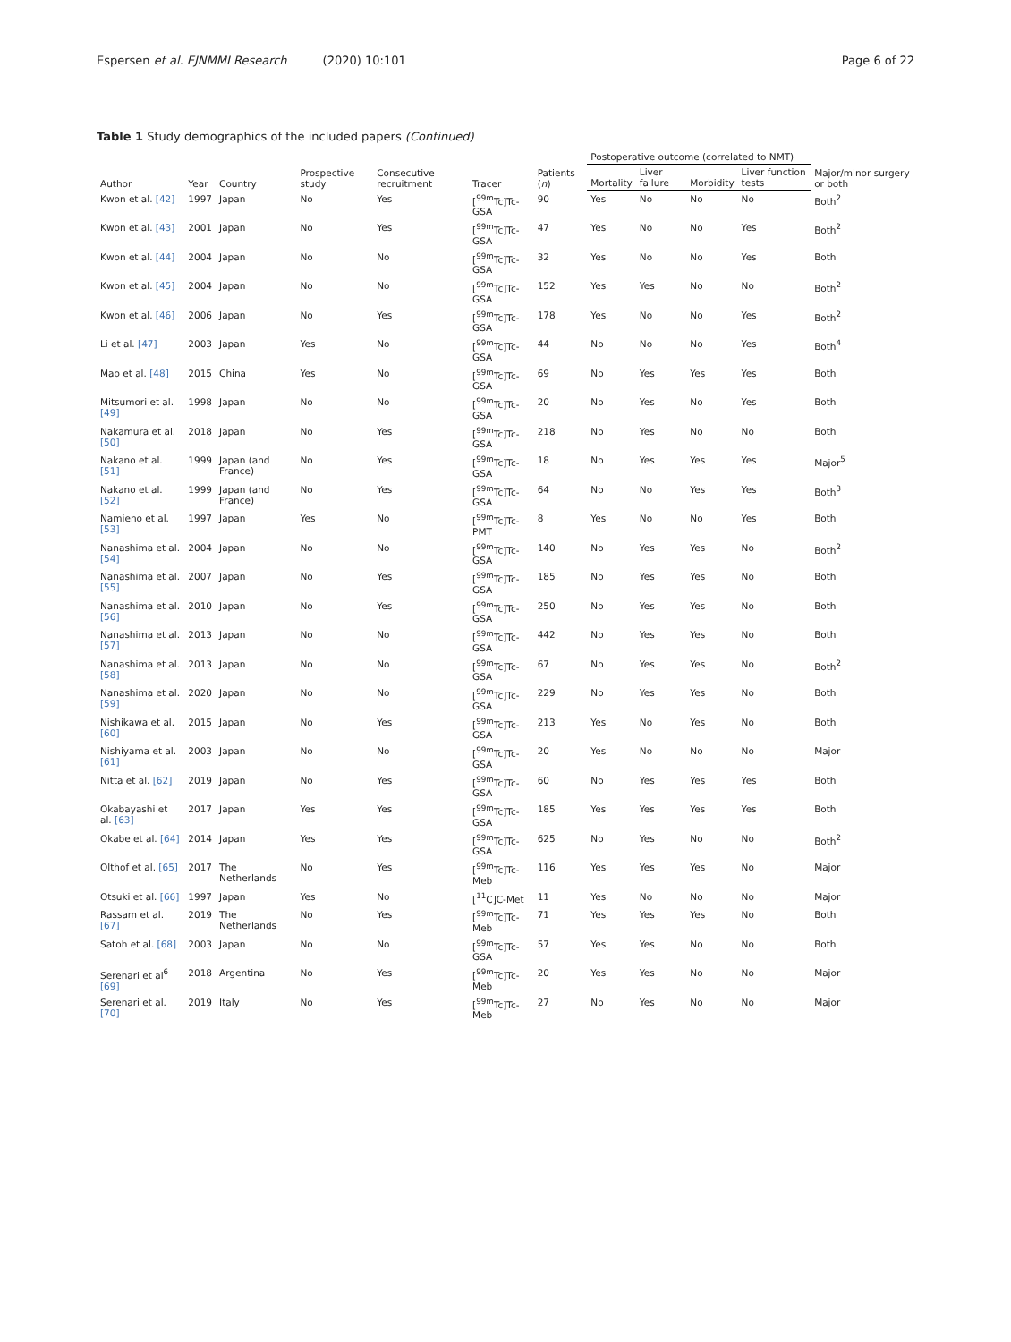Espersen et al. EJNMMI Research (2020) 10:101 Page 6 of 22
Table 1 Study demographics of the included papers (Continued)
| Author | Year | Country | Prospective study | Consecutive recruitment | Tracer | Patients ( n ) | Postoperative outcome (correlated to NMT) | | | | Major/minor surgery or both |
| --- | --- | --- | --- | --- | --- | --- | --- | --- | --- | --- | --- |
| | | | | | | | Mortality | Liver failure | Morbidity | Liver function tests | |
| Kwon et al. [42] | 1997 | Japan | No | Yes | [<sup>99m</sup>Tc]Tc-GSA | 90 | Yes | No | No | No | Both<sup>2</sup> |
| Kwon et al. [43] | 2001 | Japan | No | Yes | [<sup>99m</sup>Tc]Tc-GSA | 47 | Yes | No | No | Yes | Both<sup>2</sup> |
| Kwon et al. [44] | 2004 | Japan | No | No | [<sup>99m</sup>Tc]Tc-GSA | 32 | Yes | No | No | Yes | Both |
| Kwon et al. [45] | 2004 | Japan | No | No | [<sup>99m</sup>Tc]Tc-GSA | 152 | Yes | Yes | No | No | Both<sup>2</sup> |
| Kwon et al. [46] | 2006 | Japan | No | Yes | [<sup>99m</sup>Tc]Tc-GSA | 178 | Yes | No | No | Yes | Both<sup>2</sup> |
| Li et al. [47] | 2003 | Japan | Yes | No | [<sup>99m</sup>Tc]Tc-GSA | 44 | No | No | No | Yes | Both<sup>4</sup> |
| Mao et al. [48] | 2015 | China | Yes | No | [<sup>99m</sup>Tc]Tc-GSA | 69 | No | Yes | Yes | Yes | Both |
| Mitsumori et al. [49] | 1998 | Japan | No | No | [<sup>99m</sup>Tc]Tc-GSA | 20 | No | Yes | No | Yes | Both |
| Nakamura et al. [50] | 2018 | Japan | No | Yes | [<sup>99m</sup>Tc]Tc-GSA | 218 | No | Yes | No | No | Both |
| Nakano et al. [51] | 1999 | Japan (and France) | No | Yes | [<sup>99m</sup>Tc]Tc-GSA | 18 | No | Yes | Yes | Yes | Major<sup>5</sup> |
| Nakano et al. [52] | 1999 | Japan (and France) | No | Yes | [<sup>99m</sup>Tc]Tc-GSA | 64 | No | No | Yes | Yes | Both<sup>3</sup> |
| Namieno et al. [53] | 1997 | Japan | Yes | No | [<sup>99m</sup>Tc]Tc-PMT | 8 | Yes | No | No | Yes | Both |
| Nanashima et al. [54] | 2004 | Japan | No | No | [<sup>99m</sup>Tc]Tc-GSA | 140 | No | Yes | Yes | No | Both<sup>2</sup> |
| Nanashima et al. [55] | 2007 | Japan | No | Yes | [<sup>99m</sup>Tc]Tc-GSA | 185 | No | Yes | Yes | No | Both |
| Nanashima et al. [56] | 2010 | Japan | No | Yes | [<sup>99m</sup>Tc]Tc-GSA | 250 | No | Yes | Yes | No | Both |
| Nanashima et al. [57] | 2013 | Japan | No | No | [<sup>99m</sup>Tc]Tc-GSA | 442 | No | Yes | Yes | No | Both |
| Nanashima et al. [58] | 2013 | Japan | No | No | [<sup>99m</sup>Tc]Tc-GSA | 67 | No | Yes | Yes | No | Both<sup>2</sup> |
| Nanashima et al. [59] | 2020 | Japan | No | No | [<sup>99m</sup>Tc]Tc-GSA | 229 | No | Yes | Yes | No | Both |
| Nishikawa et al. [60] | 2015 | Japan | No | Yes | [<sup>99m</sup>Tc]Tc-GSA | 213 | Yes | No | Yes | No | Both |
| Nishiyama et al. [61] | 2003 | Japan | No | No | [<sup>99m</sup>Tc]Tc-GSA | 20 | Yes | No | No | No | Major |
| Nitta et al. [62] | 2019 | Japan | No | Yes | [<sup>99m</sup>Tc]Tc-GSA | 60 | No | Yes | Yes | Yes | Both |
| Okabayashi et al. [63] | 2017 | Japan | Yes | Yes | [<sup>99m</sup>Tc]Tc-GSA | 185 | Yes | Yes | Yes | Yes | Both |
| Okabe et al. [64] | 2014 | Japan | Yes | Yes | [<sup>99m</sup>Tc]Tc-GSA | 625 | No | Yes | No | No | Both<sup>2</sup> |
| Olthof et al. [65] | 2017 | The Netherlands | No | Yes | [<sup>99m</sup>Tc]Tc-Meb | 116 | Yes | Yes | Yes | No | Major |
| Otsuki et al. [66] | 1997 | Japan | Yes | No | [<sup>11</sup>C]C-Met | 11 | Yes | No | No | No | Major |
| Rassam et al. [67] | 2019 | The Netherlands | No | Yes | [<sup>99m</sup>Tc]Tc-Meb | 71 | Yes | Yes | Yes | No | Both |
| Satoh et al. [68] | 2003 | Japan | No | No | [<sup>99m</sup>Tc]Tc-GSA | 57 | Yes | Yes | No | No | Both |
| Serenari et al<sup>6</sup> [69] | 2018 | Argentina | No | Yes | [<sup>99m</sup>Tc]Tc-Meb | 20 | Yes | Yes | No | No | Major |
| Serenari et al. [70] | 2019 | Italy | No | Yes | [<sup>99m</sup>Tc]Tc-Meb | 27 | No | Yes | No | No | Major |